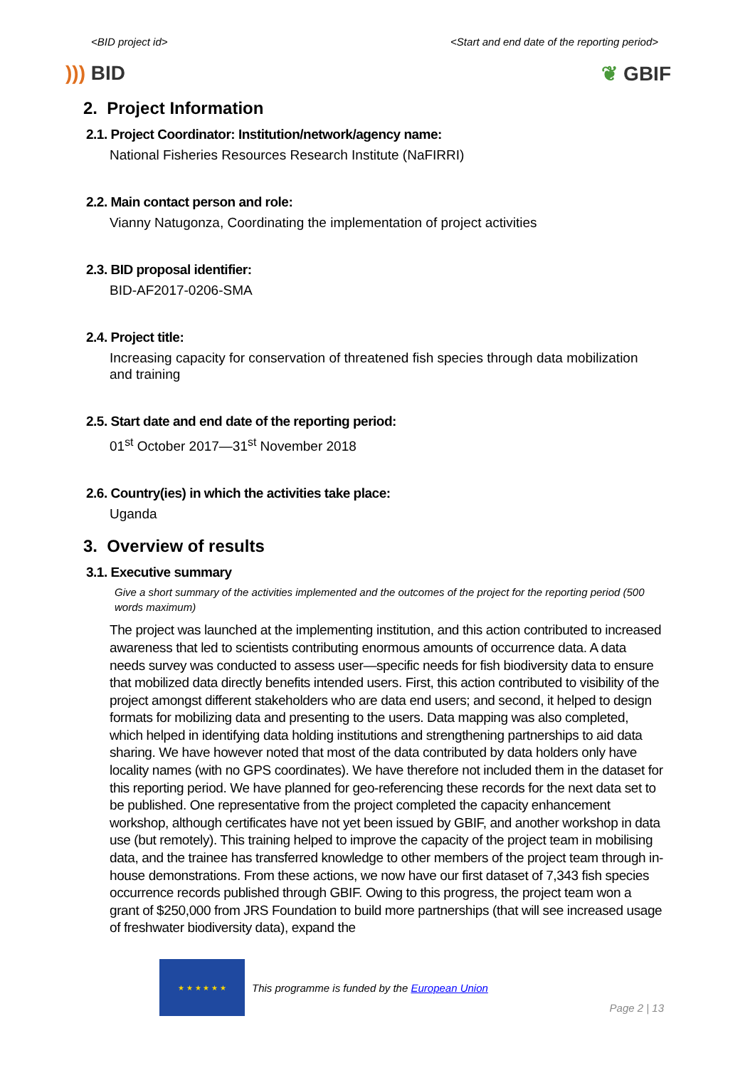<BID project id> <Start and end date of the reporting period>
))) BID ❦ GBIF
2. Project Information
2.1. Project Coordinator: Institution/network/agency name:
National Fisheries Resources Research Institute (NaFIRRI)
2.2. Main contact person and role:
Vianny Natugonza, Coordinating the implementation of project activities
2.3. BID proposal identifier:
BID-AF2017-0206-SMA
2.4. Project title:
Increasing capacity for conservation of threatened fish species through data mobilization and training
2.5. Start date and end date of the reporting period:
01<sup>st</sup> October 2017—31<sup>st</sup> November 2018
2.6. Country(ies) in which the activities take place:
Uganda
3. Overview of results
3.1. Executive summary
Give a short summary of the activities implemented and the outcomes of the project for the reporting period (500 words maximum)
The project was launched at the implementing institution, and this action contributed to increased awareness that led to scientists contributing enormous amounts of occurrence data. A data needs survey was conducted to assess user—specific needs for fish biodiversity data to ensure that mobilized data directly benefits intended users. First, this action contributed to visibility of the project amongst different stakeholders who are data end users; and second, it helped to design formats for mobilizing data and presenting to the users. Data mapping was also completed, which helped in identifying data holding institutions and strengthening partnerships to aid data sharing. We have however noted that most of the data contributed by data holders only have locality names (with no GPS coordinates). We have therefore not included them in the dataset for this reporting period. We have planned for geo-referencing these records for the next data set to be published. One representative from the project completed the capacity enhancement workshop, although certificates have not yet been issued by GBIF, and another workshop in data use (but remotely). This training helped to improve the capacity of the project team in mobilising data, and the trainee has transferred knowledge to other members of the project team through in-house demonstrations. From these actions, we now have our first dataset of 7,343 fish species occurrence records published through GBIF. Owing to this progress, the project team won a grant of $250,000 from JRS Foundation to build more partnerships (that will see increased usage of freshwater biodiversity data), expand the
★ ★ ★ ★ ★ ★
This programme is funded by the European Union
Page 2 | 13